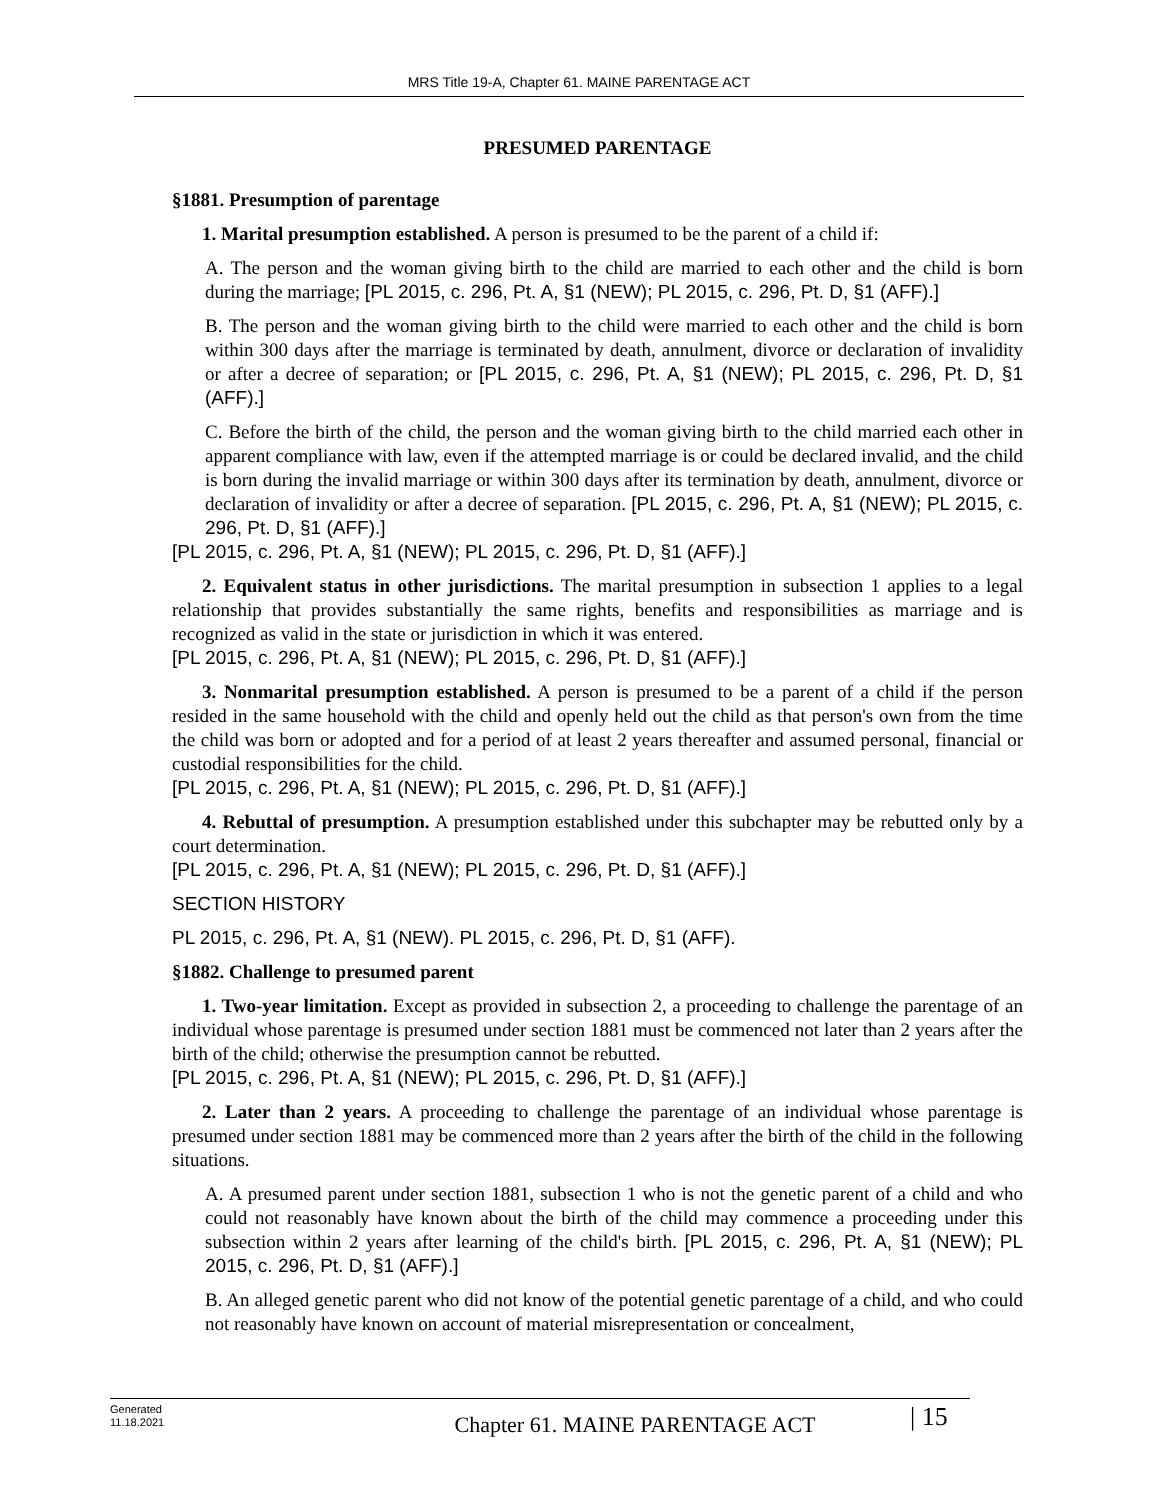MRS Title 19-A, Chapter 61. MAINE PARENTAGE ACT
PRESUMED PARENTAGE
§1881. Presumption of parentage
1. Marital presumption established. A person is presumed to be the parent of a child if:
A. The person and the woman giving birth to the child are married to each other and the child is born during the marriage; [PL 2015, c. 296, Pt. A, §1 (NEW); PL 2015, c. 296, Pt. D, §1 (AFF).]
B. The person and the woman giving birth to the child were married to each other and the child is born within 300 days after the marriage is terminated by death, annulment, divorce or declaration of invalidity or after a decree of separation; or [PL 2015, c. 296, Pt. A, §1 (NEW); PL 2015, c. 296, Pt. D, §1 (AFF).]
C. Before the birth of the child, the person and the woman giving birth to the child married each other in apparent compliance with law, even if the attempted marriage is or could be declared invalid, and the child is born during the invalid marriage or within 300 days after its termination by death, annulment, divorce or declaration of invalidity or after a decree of separation. [PL 2015, c. 296, Pt. A, §1 (NEW); PL 2015, c. 296, Pt. D, §1 (AFF).]
[PL 2015, c. 296, Pt. A, §1 (NEW); PL 2015, c. 296, Pt. D, §1 (AFF).]
2. Equivalent status in other jurisdictions. The marital presumption in subsection 1 applies to a legal relationship that provides substantially the same rights, benefits and responsibilities as marriage and is recognized as valid in the state or jurisdiction in which it was entered.
[PL 2015, c. 296, Pt. A, §1 (NEW); PL 2015, c. 296, Pt. D, §1 (AFF).]
3. Nonmarital presumption established. A person is presumed to be a parent of a child if the person resided in the same household with the child and openly held out the child as that person's own from the time the child was born or adopted and for a period of at least 2 years thereafter and assumed personal, financial or custodial responsibilities for the child.
[PL 2015, c. 296, Pt. A, §1 (NEW); PL 2015, c. 296, Pt. D, §1 (AFF).]
4. Rebuttal of presumption. A presumption established under this subchapter may be rebutted only by a court determination.
[PL 2015, c. 296, Pt. A, §1 (NEW); PL 2015, c. 296, Pt. D, §1 (AFF).]
SECTION HISTORY
PL 2015, c. 296, Pt. A, §1 (NEW). PL 2015, c. 296, Pt. D, §1 (AFF).
§1882. Challenge to presumed parent
1. Two-year limitation. Except as provided in subsection 2, a proceeding to challenge the parentage of an individual whose parentage is presumed under section 1881 must be commenced not later than 2 years after the birth of the child; otherwise the presumption cannot be rebutted.
[PL 2015, c. 296, Pt. A, §1 (NEW); PL 2015, c. 296, Pt. D, §1 (AFF).]
2. Later than 2 years. A proceeding to challenge the parentage of an individual whose parentage is presumed under section 1881 may be commenced more than 2 years after the birth of the child in the following situations.
A. A presumed parent under section 1881, subsection 1 who is not the genetic parent of a child and who could not reasonably have known about the birth of the child may commence a proceeding under this subsection within 2 years after learning of the child's birth. [PL 2015, c. 296, Pt. A, §1 (NEW); PL 2015, c. 296, Pt. D, §1 (AFF).]
B. An alleged genetic parent who did not know of the potential genetic parentage of a child, and who could not reasonably have known on account of material misrepresentation or concealment,
Generated
11.18.2021
Chapter 61. MAINE PARENTAGE ACT
| 15